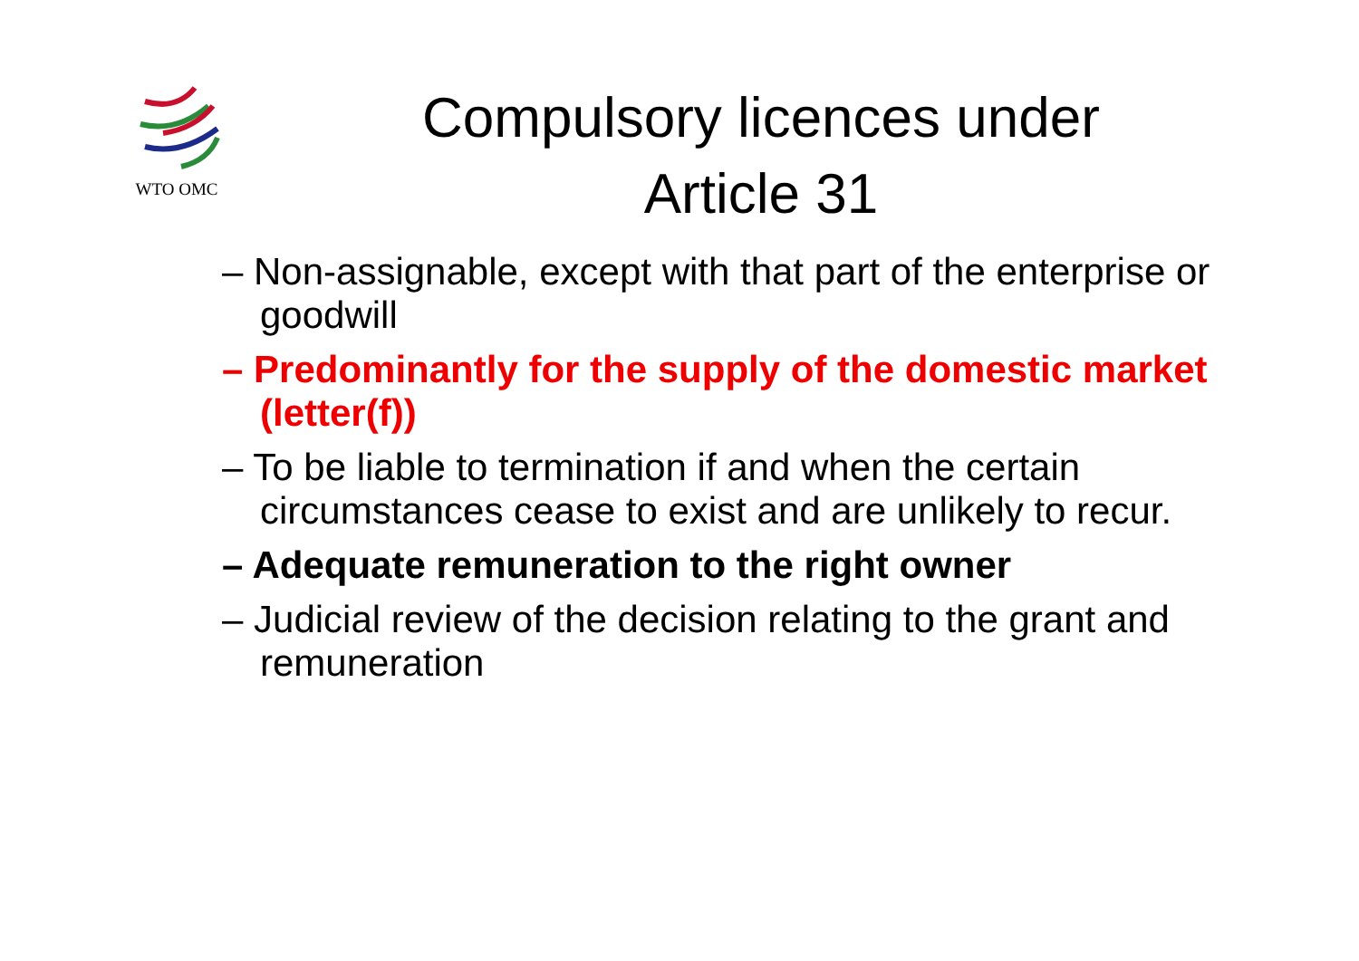WTO OMC
Compulsory licences under Article 31
– Non-assignable, except with that part of the enterprise or goodwill
– Predominantly for the supply of the domestic market (letter(f))
– To be liable to termination if and when the certain circumstances cease to exist and are unlikely to recur.
– Adequate remuneration to the right owner
– Judicial review of the decision relating to the grant and remuneration